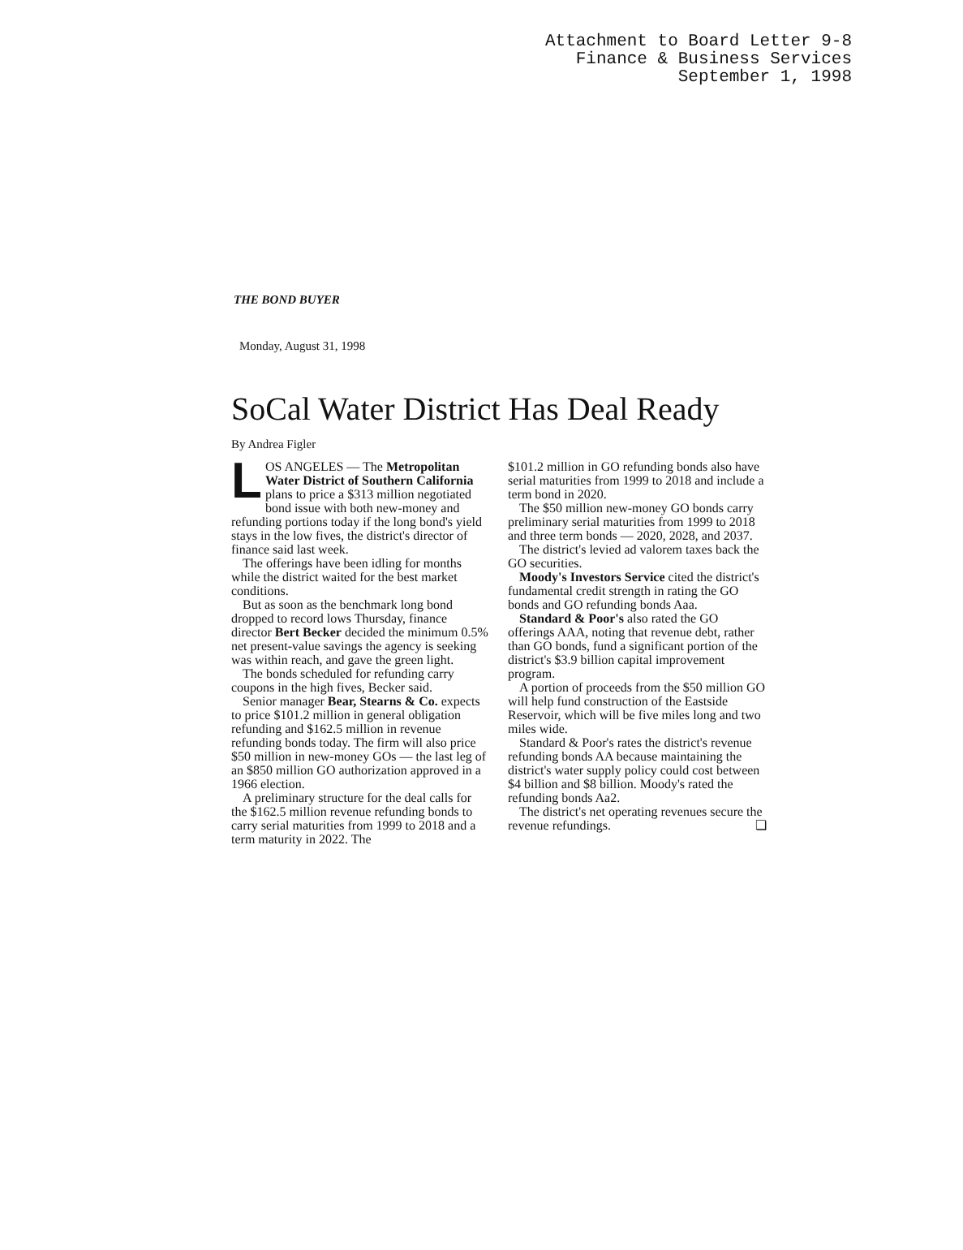Attachment to Board Letter 9-8
Finance & Business Services
September 1, 1998
THE BOND BUYER
Monday, August 31, 1998
SoCal Water District Has Deal Ready
By Andrea Figler
LOS ANGELES — The Metropolitan Water District of Southern California plans to price a $313 million negotiated bond issue with both new-money and refunding portions today if the long bond's yield stays in the low fives, the district's director of finance said last week.
The offerings have been idling for months while the district waited for the best market conditions.
But as soon as the benchmark long bond dropped to record lows Thursday, finance director Bert Becker decided the minimum 0.5% net present-value savings the agency is seeking was within reach, and gave the green light.
The bonds scheduled for refunding carry coupons in the high fives, Becker said.
Senior manager Bear, Stearns & Co. expects to price $101.2 million in general obligation refunding and $162.5 million in revenue refunding bonds today. The firm will also price $50 million in new-money GOs — the last leg of an $850 million GO authorization approved in a 1966 election.
A preliminary structure for the deal calls for the $162.5 million revenue refunding bonds to carry serial maturities from 1999 to 2018 and a term maturity in 2022. The
$101.2 million in GO refunding bonds also have serial maturities from 1999 to 2018 and include a term bond in 2020.
The $50 million new-money GO bonds carry preliminary serial maturities from 1999 to 2018 and three term bonds — 2020, 2028, and 2037.
The district's levied ad valorem taxes back the GO securities.
Moody's Investors Service cited the district's fundamental credit strength in rating the GO bonds and GO refunding bonds Aaa.
Standard & Poor's also rated the GO offerings AAA, noting that revenue debt, rather than GO bonds, fund a significant portion of the district's $3.9 billion capital improvement program.
A portion of proceeds from the $50 million GO will help fund construction of the Eastside Reservoir, which will be five miles long and two miles wide.
Standard & Poor's rates the district's revenue refunding bonds AA because maintaining the district's water supply policy could cost between $4 billion and $8 billion. Moody's rated the refunding bonds Aa2.
The district's net operating revenues secure the revenue refundings. ❏